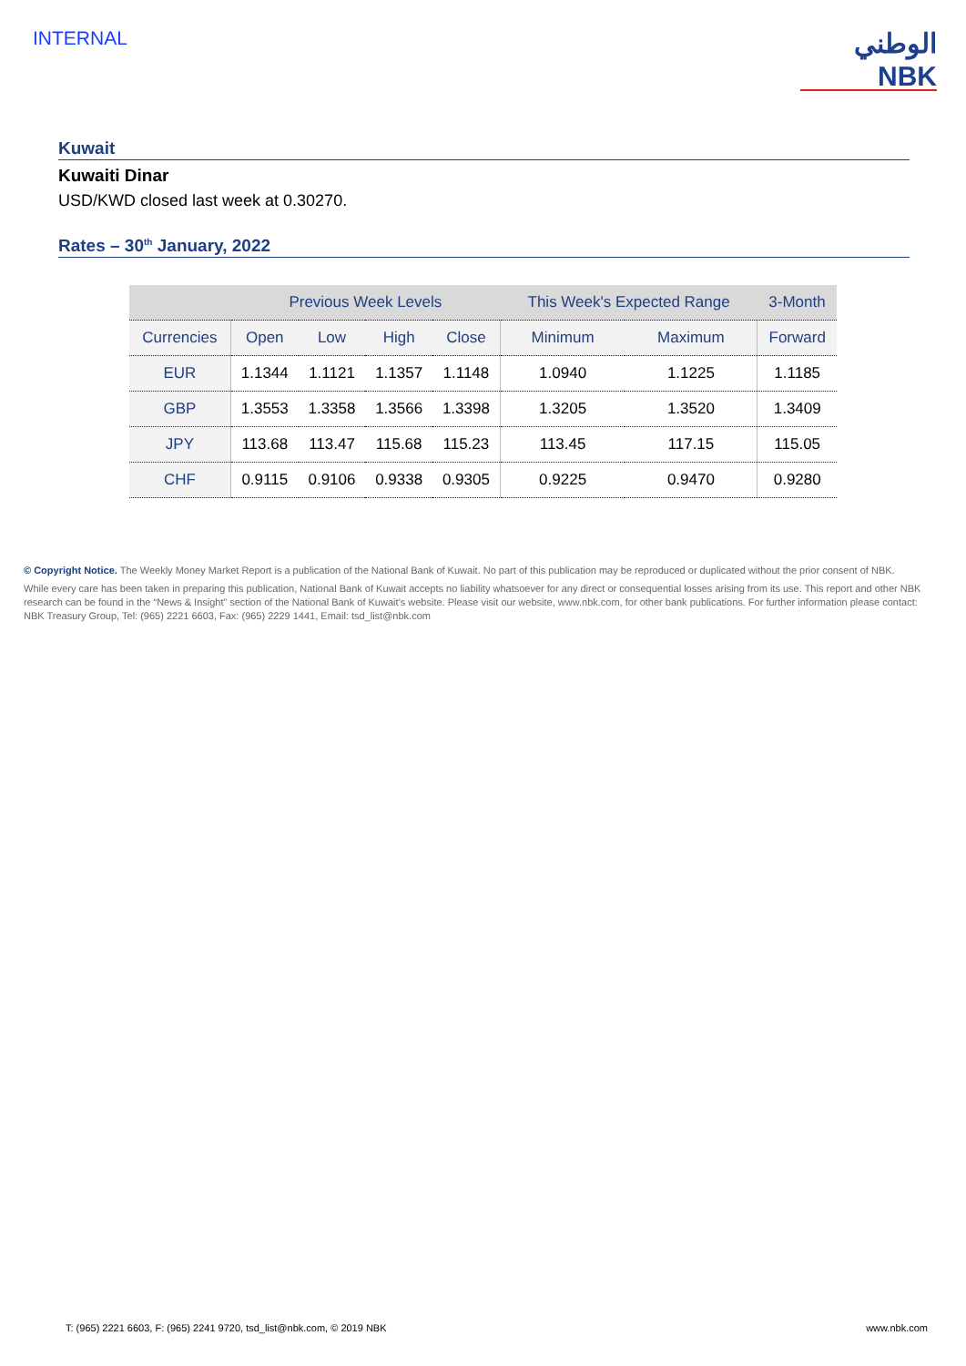INTERNAL
الوطني
NBK
Kuwait
Kuwaiti Dinar
USD/KWD closed last week at 0.30270.
Rates – 30<sup>th</sup> January, 2022
| | Previous Week Levels | | | | This Week's Expected Range | | 3-Month |
| --- | --- | --- | --- | --- | --- | --- | --- |
| Currencies | Open | Low | High | Close | Minimum | Maximum | Forward |
| EUR | 1.1344 | 1.1121 | 1.1357 | 1.1148 | 1.0940 | 1.1225 | 1.1185 |
| GBP | 1.3553 | 1.3358 | 1.3566 | 1.3398 | 1.3205 | 1.3520 | 1.3409 |
| JPY | 113.68 | 113.47 | 115.68 | 115.23 | 113.45 | 117.15 | 115.05 |
| CHF | 0.9115 | 0.9106 | 0.9338 | 0.9305 | 0.9225 | 0.9470 | 0.9280 |
© Copyright Notice. The Weekly Money Market Report is a publication of the National Bank of Kuwait. No part of this publication may be reproduced or duplicated without the prior consent of NBK.
While every care has been taken in preparing this publication, National Bank of Kuwait accepts no liability whatsoever for any direct or consequential losses arising from its use. This report and other NBK research can be found in the “News & Insight” section of the National Bank of Kuwait’s website. Please visit our website, www.nbk.com, for other bank publications. For further information please contact: NBK Treasury Group, Tel: (965) 2221 6603, Fax: (965) 2229 1441, Email: tsd_list@nbk.com
T: (965) 2221 6603, F: (965) 2241 9720, tsd_list@nbk.com, © 2019 NBK www.nbk.com